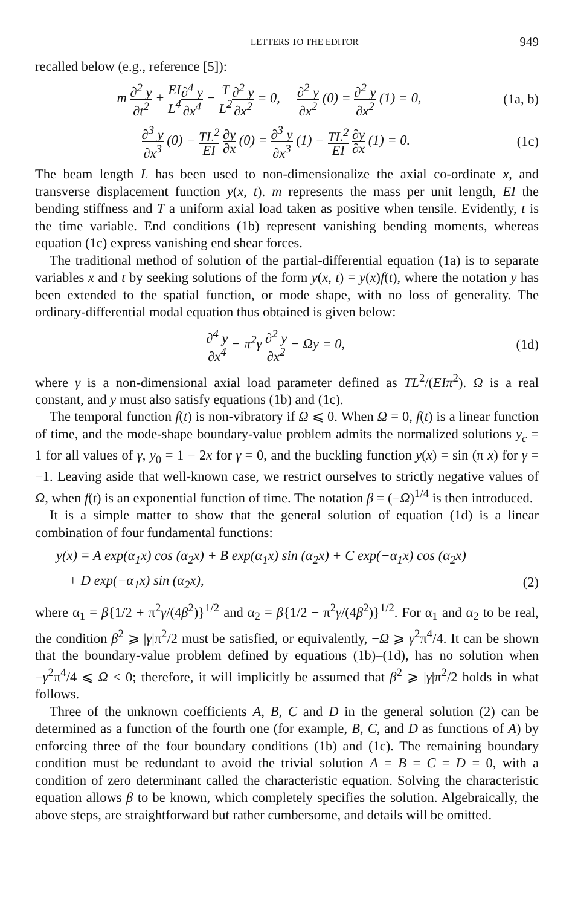LETTERS TO THE EDITOR 949
recalled below (e.g., reference [5]):
m ∂<sup>2</sup> y ∂t<sup>2</sup> + EI L<sup>4</sup>∂<sup>4</sup> y ∂x<sup>4</sup> − T L<sup>2</sup>∂<sup>2</sup> y ∂x<sup>2</sup> = 0, ∂<sup>2</sup> y ∂x<sup>2</sup> (0) = ∂<sup>2</sup> y ∂x<sup>2</sup> (1) = 0, (1a, b)
∂<sup>3</sup> y ∂x<sup>3</sup> (0) − TL<sup>2</sup> EI ∂y ∂x (0) = ∂<sup>3</sup> y ∂x<sup>3</sup> (1) − TL<sup>2</sup> EI ∂y ∂x (1) = 0. (1c)
The beam length L has been used to non-dimensionalize the axial co-ordinate x, and transverse displacement function y(x, t). m represents the mass per unit length, EI the bending stiffness and T a uniform axial load taken as positive when tensile. Evidently, t is the time variable. End conditions (1b) represent vanishing bending moments, whereas equation (1c) express vanishing end shear forces.
The traditional method of solution of the partial-differential equation (1a) is to separate variables x and t by seeking solutions of the form y(x, t) = y(x)f(t), where the notation y has been extended to the spatial function, or mode shape, with no loss of generality. The ordinary-differential modal equation thus obtained is given below:
∂<sup>4</sup> y ∂x<sup>4</sup> − π<sup>2</sup>γ ∂<sup>2</sup> y ∂x<sup>2</sup> − Ωy = 0, (1d)
where γ is a non-dimensional axial load parameter defined as TL<sup>2</sup>/(EIπ<sup>2</sup>). Ω is a real constant, and y must also satisfy equations (1b) and (1c).
The temporal function f(t) is non-vibratory if Ω ⩽ 0. When Ω = 0, f(t) is a linear function of time, and the mode-shape boundary-value problem admits the normalized solutions y<sub>c</sub> = 1 for all values of γ, y<sub>0</sub> = 1 − 2x for γ = 0, and the buckling function y(x) = sin (π x) for γ = −1. Leaving aside that well-known case, we restrict ourselves to strictly negative values of Ω, when f(t) is an exponential function of time. The notation β = (−Ω)<sup>1/4</sup> is then introduced.
It is a simple matter to show that the general solution of equation (1d) is a linear combination of four fundamental functions:
y(x) = A exp(α<sub>1</sub>x) cos (α<sub>2</sub>x) + B exp(α<sub>1</sub>x) sin (α<sub>2</sub>x) + C exp(−α<sub>1</sub>x) cos (α<sub>2</sub>x)
+ D exp(−α<sub>1</sub>x) sin (α<sub>2</sub>x), (2)
where α<sub>1</sub> = β{1/2 + π<sup>2</sup>γ/(4β<sup>2</sup>)}<sup>1/2</sup> and α<sub>2</sub> = β{1/2 − π<sup>2</sup>γ/(4β<sup>2</sup>)}<sup>1/2</sup>. For α<sub>1</sub> and α<sub>2</sub> to be real, the condition β<sup>2</sup> ⩾ |γ|π<sup>2</sup>/2 must be satisfied, or equivalently, −Ω ⩾ γ<sup>2</sup>π<sup>4</sup>/4. It can be shown that the boundary-value problem defined by equations (1b)–(1d), has no solution when −γ<sup>2</sup>π<sup>4</sup>/4 ⩽ Ω < 0; therefore, it will implicitly be assumed that β<sup>2</sup> ⩾ |γ|π<sup>2</sup>/2 holds in what follows.
Three of the unknown coefficients A, B, C and D in the general solution (2) can be determined as a function of the fourth one (for example, B, C, and D as functions of A) by enforcing three of the four boundary conditions (1b) and (1c). The remaining boundary condition must be redundant to avoid the trivial solution A = B = C = D = 0, with a condition of zero determinant called the characteristic equation. Solving the characteristic equation allows β to be known, which completely specifies the solution. Algebraically, the above steps, are straightforward but rather cumbersome, and details will be omitted.